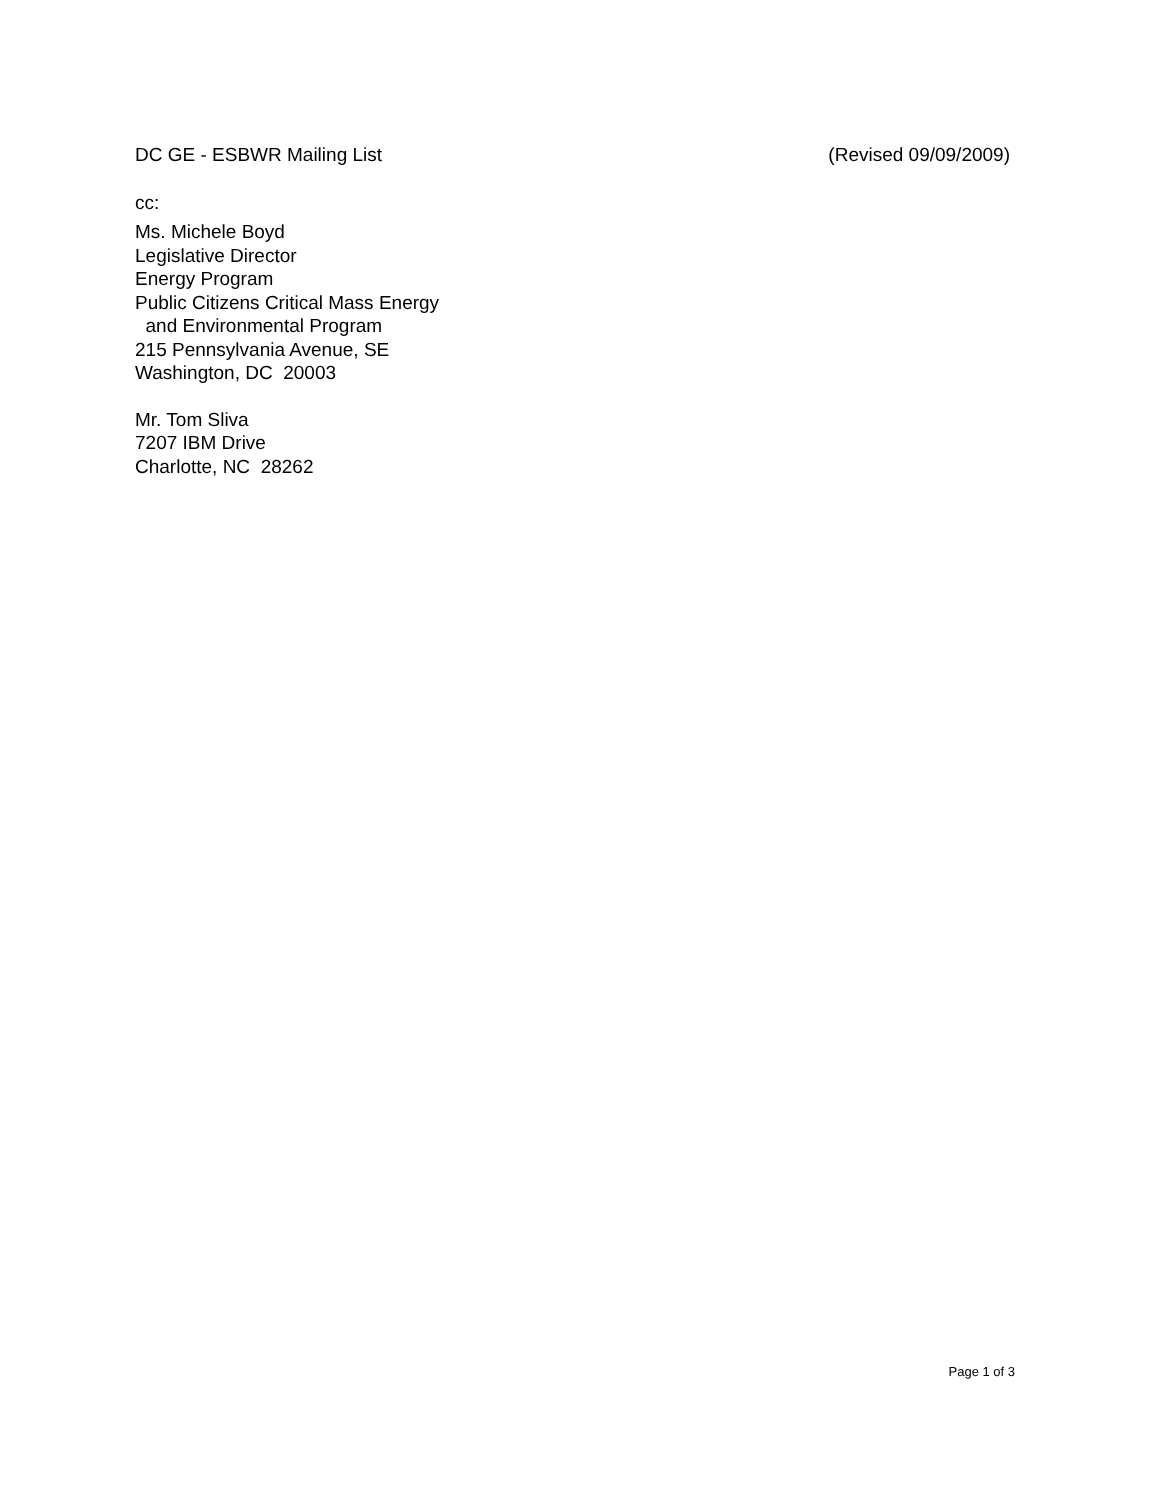DC GE - ESBWR Mailing List (Revised 09/09/2009)
cc:
Ms. Michele Boyd
Legislative Director
Energy Program
Public Citizens Critical Mass Energy
and Environmental Program
215 Pennsylvania Avenue, SE
Washington, DC 20003
Mr. Tom Sliva
7207 IBM Drive
Charlotte, NC 28262
Page 1 of 3